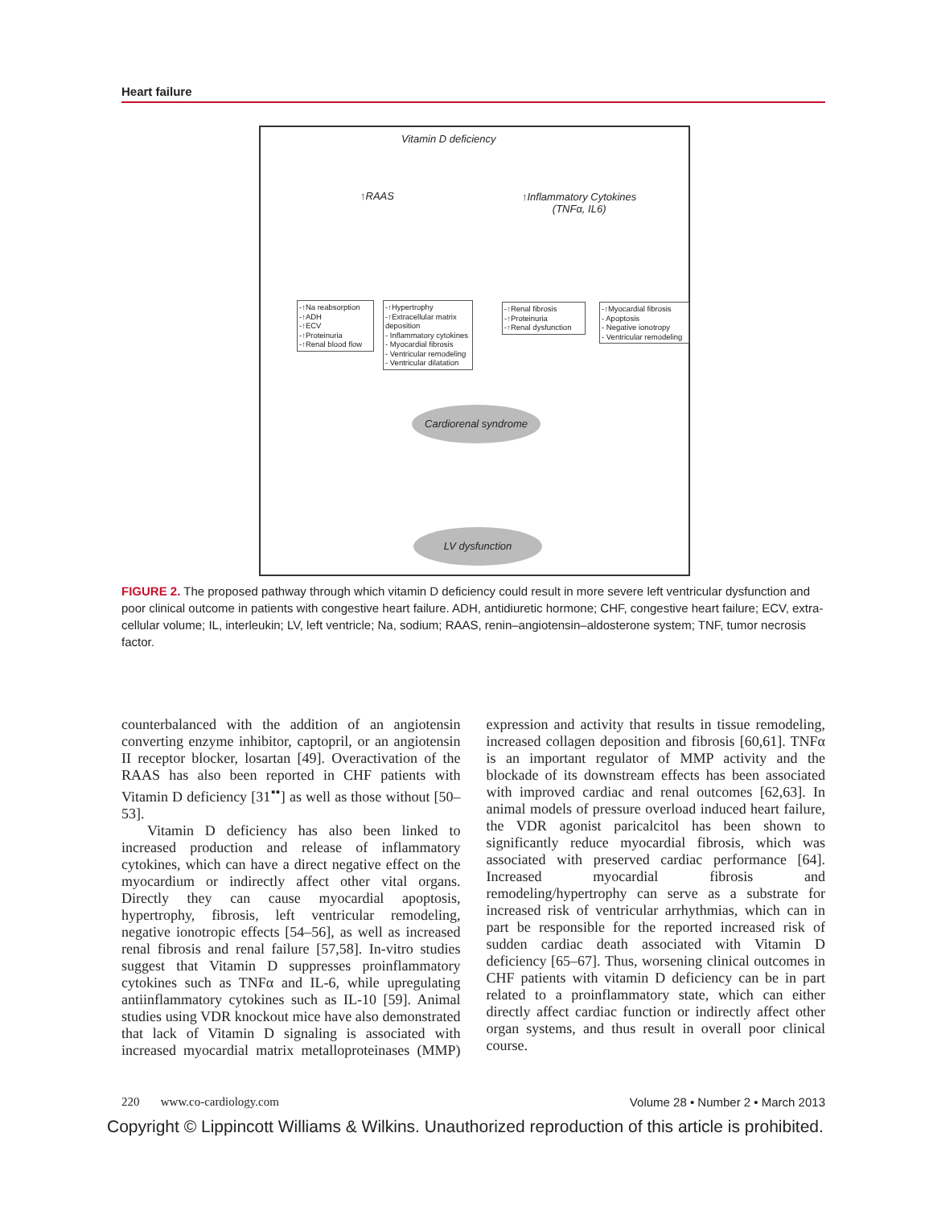Heart failure
Vitamin D deficiency
↑RAAS
↑Inflammatory Cytokines
(TNFα, IL6)
-↑Na reabsorption
-↑ADH
-↑ECV
-↑Proteinuria
-↑Renal blood flow
-↑Hypertrophy
-↑Extracellular matrix deposition
- Inflammatory cytokines
- Myocardial fibrosis
- Ventricular remodeling
- Ventricular dilatation
-↑Renal fibrosis
-↑Proteinuria
-↑Renal dysfunction
-↑Myocardial fibrosis
- Apoptosis
- Negative ionotropy
- Ventricular remodeling
Cardiorenal syndrome
LV dysfunction
FIGURE 2. The proposed pathway through which vitamin D deficiency could result in more severe left ventricular dysfunction and poor clinical outcome in patients with congestive heart failure. ADH, antidiuretic hormone; CHF, congestive heart failure; ECV, extra-cellular volume; IL, interleukin; LV, left ventricle; Na, sodium; RAAS, renin–angiotensin–aldosterone system; TNF, tumor necrosis factor.
counterbalanced with the addition of an angiotensin converting enzyme inhibitor, captopril, or an angiotensin II receptor blocker, losartan [49]. Overactivation of the RAAS has also been reported in CHF patients with Vitamin D deficiency [31<sup>▪▪</sup>] as well as those without [50–53].
Vitamin D deficiency has also been linked to increased production and release of inflammatory cytokines, which can have a direct negative effect on the myocardium or indirectly affect other vital organs. Directly they can cause myocardial apoptosis, hypertrophy, fibrosis, left ventricular remodeling, negative ionotropic effects [54–56], as well as increased renal fibrosis and renal failure [57,58]. In-vitro studies suggest that Vitamin D suppresses proinflammatory cytokines such as TNFα and IL-6, while upregulating antiinflammatory cytokines such as IL-10 [59]. Animal studies using VDR knockout mice have also demonstrated that lack of Vitamin D signaling is associated with increased myocardial matrix metalloproteinases (MMP) expression and activity that results in tissue remodeling, increased collagen deposition and fibrosis [60,61]. TNFα is an important regulator of MMP activity and the blockade of its downstream effects has been associated with improved cardiac and renal outcomes [62,63]. In animal models of pressure overload induced heart failure, the VDR agonist paricalcitol has been shown to significantly reduce myocardial fibrosis, which was associated with preserved cardiac performance [64]. Increased myocardial fibrosis and remodeling/hypertrophy can serve as a substrate for increased risk of ventricular arrhythmias, which can in part be responsible for the reported increased risk of sudden cardiac death associated with Vitamin D deficiency [65–67]. Thus, worsening clinical outcomes in CHF patients with vitamin D deficiency can be in part related to a proinflammatory state, which can either directly affect cardiac function or indirectly affect other organ systems, and thus result in overall poor clinical course.
220 www.co-cardiology.com Volume 28 • Number 2 • March 2013
Copyright © Lippincott Williams & Wilkins. Unauthorized reproduction of this article is prohibited.